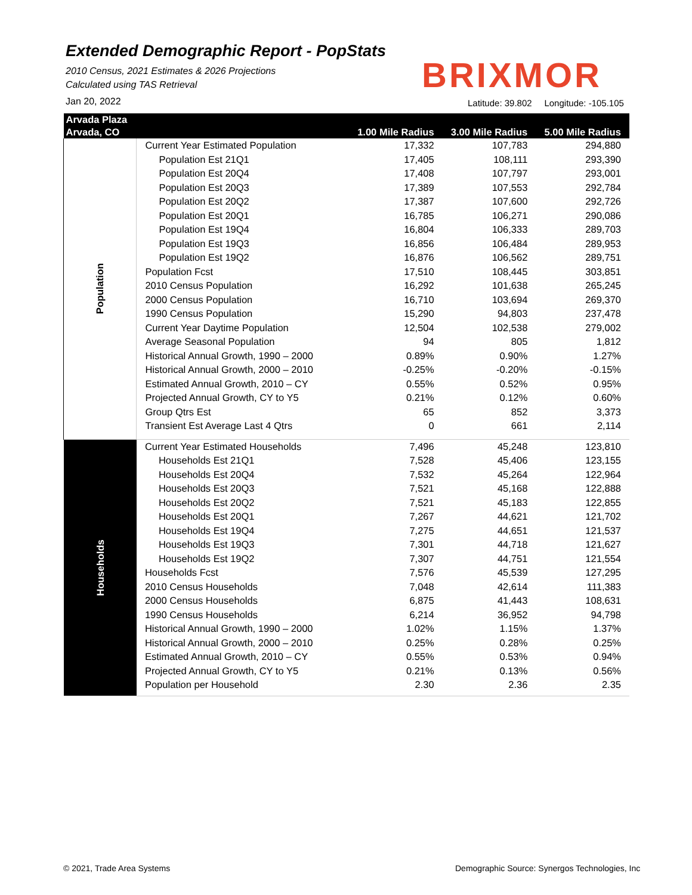Extended Demographic Report - PopStats
2010 Census, 2021 Estimates & 2026 Projections
Calculated using TAS Retrieval
Jan 20, 2022
BRIXMOR
Latitude: 39.802 Longitude: -105.105
| Arvada Plaza | | | | |
| --- | --- | --- | --- | --- |
| Arvada, CO | | 1.00 Mile Radius | 3.00 Mile Radius | 5.00 Mile Radius |
| Population | Current Year Estimated Population | 17,332 | 107,783 | 294,880 |
| | Population Est 21Q1 | 17,405 | 108,111 | 293,390 |
| | Population Est 20Q4 | 17,408 | 107,797 | 293,001 |
| | Population Est 20Q3 | 17,389 | 107,553 | 292,784 |
| | Population Est 20Q2 | 17,387 | 107,600 | 292,726 |
| | Population Est 20Q1 | 16,785 | 106,271 | 290,086 |
| | Population Est 19Q4 | 16,804 | 106,333 | 289,703 |
| | Population Est 19Q3 | 16,856 | 106,484 | 289,953 |
| | Population Est 19Q2 | 16,876 | 106,562 | 289,751 |
| | Population Fcst | 17,510 | 108,445 | 303,851 |
| | 2010 Census Population | 16,292 | 101,638 | 265,245 |
| | 2000 Census Population | 16,710 | 103,694 | 269,370 |
| | 1990 Census Population | 15,290 | 94,803 | 237,478 |
| | Current Year Daytime Population | 12,504 | 102,538 | 279,002 |
| | Average Seasonal Population | 94 | 805 | 1,812 |
| | Historical Annual Growth, 1990 – 2000 | 0.89% | 0.90% | 1.27% |
| | Historical Annual Growth, 2000 – 2010 | -0.25% | -0.20% | -0.15% |
| | Estimated Annual Growth, 2010 – CY | 0.55% | 0.52% | 0.95% |
| | Projected Annual Growth, CY to Y5 | 0.21% | 0.12% | 0.60% |
| | Group Qtrs Est | 65 | 852 | 3,373 |
| | Transient Est Average Last 4 Qtrs | 0 | 661 | 2,114 |
| Households | Current Year Estimated Households | 7,496 | 45,248 | 123,810 |
| | Households Est 21Q1 | 7,528 | 45,406 | 123,155 |
| | Households Est 20Q4 | 7,532 | 45,264 | 122,964 |
| | Households Est 20Q3 | 7,521 | 45,168 | 122,888 |
| | Households Est 20Q2 | 7,521 | 45,183 | 122,855 |
| | Households Est 20Q1 | 7,267 | 44,621 | 121,702 |
| | Households Est 19Q4 | 7,275 | 44,651 | 121,537 |
| | Households Est 19Q3 | 7,301 | 44,718 | 121,627 |
| | Households Est 19Q2 | 7,307 | 44,751 | 121,554 |
| | Households Fcst | 7,576 | 45,539 | 127,295 |
| | 2010 Census Households | 7,048 | 42,614 | 111,383 |
| | 2000 Census Households | 6,875 | 41,443 | 108,631 |
| | 1990 Census Households | 6,214 | 36,952 | 94,798 |
| | Historical Annual Growth, 1990 – 2000 | 1.02% | 1.15% | 1.37% |
| | Historical Annual Growth, 2000 – 2010 | 0.25% | 0.28% | 0.25% |
| | Estimated Annual Growth, 2010 – CY | 0.55% | 0.53% | 0.94% |
| | Projected Annual Growth, CY to Y5 | 0.21% | 0.13% | 0.56% |
| | Population per Household | 2.30 | 2.36 | 2.35 |
© 2021, Trade Area Systems
Demographic Source: Synergos Technologies, Inc